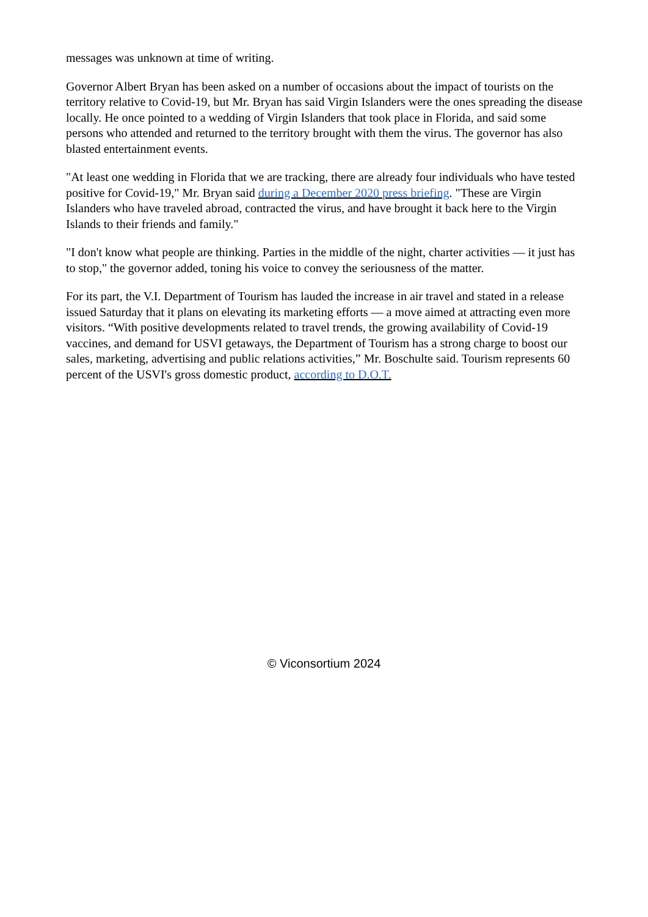messages was unknown at time of writing.
Governor Albert Bryan has been asked on a number of occasions about the impact of tourists on the territory relative to Covid-19, but Mr. Bryan has said Virgin Islanders were the ones spreading the disease locally. He once pointed to a wedding of Virgin Islanders that took place in Florida, and said some persons who attended and returned to the territory brought with them the virus. The governor has also blasted entertainment events.
"At least one wedding in Florida that we are tracking, there are already four individuals who have tested positive for Covid-19," Mr. Bryan said during a December 2020 press briefing. "These are Virgin Islanders who have traveled abroad, contracted the virus, and have brought it back here to the Virgin Islands to their friends and family."
"I don't know what people are thinking. Parties in the middle of the night, charter activities — it just has to stop," the governor added, toning his voice to convey the seriousness of the matter.
For its part, the V.I. Department of Tourism has lauded the increase in air travel and stated in a release issued Saturday that it plans on elevating its marketing efforts — a move aimed at attracting even more visitors. “With positive developments related to travel trends, the growing availability of Covid-19 vaccines, and demand for USVI getaways, the Department of Tourism has a strong charge to boost our sales, marketing, advertising and public relations activities,” Mr. Boschulte said. Tourism represents 60 percent of the USVI's gross domestic product, according to D.O.T.
© Viconsortium 2024